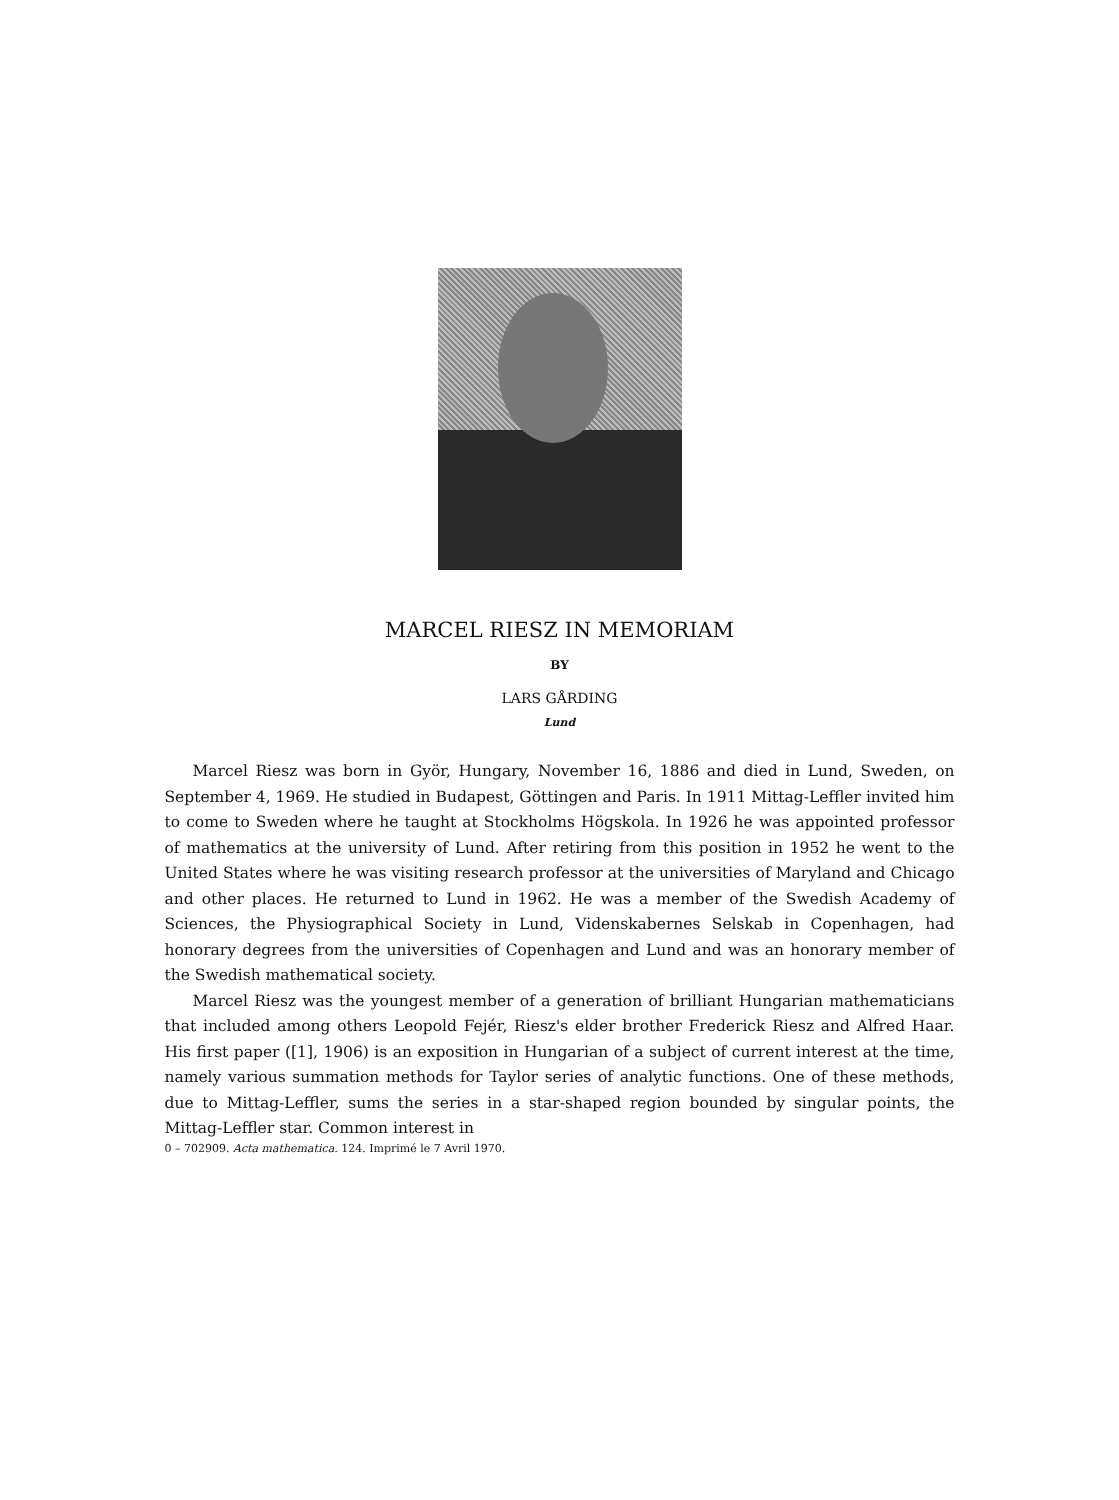MARCEL RIESZ IN MEMORIAM
BY
LARS GÅRDING
Lund
Marcel Riesz was born in Györ, Hungary, November 16, 1886 and died in Lund, Sweden, on September 4, 1969. He studied in Budapest, Göttingen and Paris. In 1911 Mittag-Leffler invited him to come to Sweden where he taught at Stockholms Högskola. In 1926 he was appointed professor of mathematics at the university of Lund. After retiring from this position in 1952 he went to the United States where he was visiting research professor at the universities of Maryland and Chicago and other places. He returned to Lund in 1962. He was a member of the Swedish Academy of Sciences, the Physiographical Society in Lund, Videnskabernes Selskab in Copenhagen, had honorary degrees from the universities of Copenhagen and Lund and was an honorary member of the Swedish mathematical society.
Marcel Riesz was the youngest member of a generation of brilliant Hungarian mathematicians that included among others Leopold Fejér, Riesz's elder brother Frederick Riesz and Alfred Haar. His first paper ([1], 1906) is an exposition in Hungarian of a subject of current interest at the time, namely various summation methods for Taylor series of analytic functions. One of these methods, due to Mittag-Leffler, sums the series in a star-shaped region bounded by singular points, the Mittag-Leffler star. Common interest in
0 – 702909. Acta mathematica. 124. Imprimé le 7 Avril 1970.